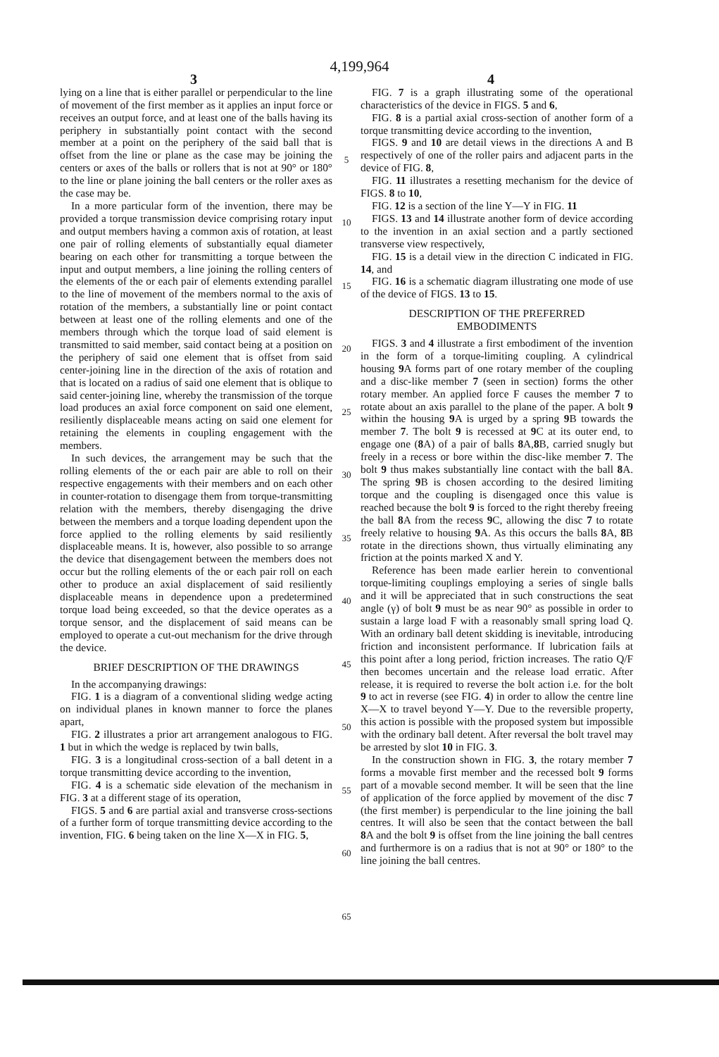4,199,964
3 4
lying on a line that is either parallel or perpendicular to the line of movement of the first member as it applies an input force or receives an output force, and at least one of the balls having its periphery in substantially point contact with the second member at a point on the periphery of the said ball that is offset from the line or plane as the case may be joining the centers or axes of the balls or rollers that is not at 90° or 180° to the line or plane joining the ball centers or the roller axes as the case may be.
In a more particular form of the invention, there may be provided a torque transmission device comprising rotary input and output members having a common axis of rotation, at least one pair of rolling elements of substantially equal diameter bearing on each other for transmitting a torque between the input and output members, a line joining the rolling centers of the elements of the or each pair of elements extending parallel to the line of movement of the members normal to the axis of rotation of the members, a substantially line or point contact between at least one of the rolling elements and one of the members through which the torque load of said element is transmitted to said member, said contact being at a position on the periphery of said one element that is offset from said center-joining line in the direction of the axis of rotation and that is located on a radius of said one element that is oblique to said center-joining line, whereby the transmission of the torque load produces an axial force component on said one element, resiliently displaceable means acting on said one element for retaining the elements in coupling engagement with the members.
In such devices, the arrangement may be such that the rolling elements of the or each pair are able to roll on their respective engagements with their members and on each other in counter-rotation to disengage them from torque-transmitting relation with the members, thereby disengaging the drive between the members and a torque loading dependent upon the force applied to the rolling elements by said resiliently displaceable means. It is, however, also possible to so arrange the device that disengagement between the members does not occur but the rolling elements of the or each pair roll on each other to produce an axial displacement of said resiliently displaceable means in dependence upon a predetermined torque load being exceeded, so that the device operates as a torque sensor, and the displacement of said means can be employed to operate a cut-out mechanism for the drive through the device.
BRIEF DESCRIPTION OF THE DRAWINGS
In the accompanying drawings:
FIG. 1 is a diagram of a conventional sliding wedge acting on individual planes in known manner to force the planes apart,
FIG. 2 illustrates a prior art arrangement analogous to FIG. 1 but in which the wedge is replaced by twin balls,
FIG. 3 is a longitudinal cross-section of a ball detent in a torque transmitting device according to the invention,
FIG. 4 is a schematic side elevation of the mechanism in FIG. 3 at a different stage of its operation,
FIGS. 5 and 6 are partial axial and transverse cross-sections of a further form of torque transmitting device according to the invention, FIG. 6 being taken on the line X—X in FIG. 5,
5
10
15
20
25
30
35
40
45
50
55
60
65
FIG. 7 is a graph illustrating some of the operational characteristics of the device in FIGS. 5 and 6,
FIG. 8 is a partial axial cross-section of another form of a torque transmitting device according to the invention,
FIGS. 9 and 10 are detail views in the directions A and B respectively of one of the roller pairs and adjacent parts in the device of FIG. 8,
FIG. 11 illustrates a resetting mechanism for the device of FIGS. 8 to 10,
FIG. 12 is a section of the line Y—Y in FIG. 11
FIGS. 13 and 14 illustrate another form of device according to the invention in an axial section and a partly sectioned transverse view respectively,
FIG. 15 is a detail view in the direction C indicated in FIG. 14, and
FIG. 16 is a schematic diagram illustrating one mode of use of the device of FIGS. 13 to 15.
DESCRIPTION OF THE PREFERRED
EMBODIMENTS
FIGS. 3 and 4 illustrate a first embodiment of the invention in the form of a torque-limiting coupling. A cylindrical housing 9 A forms part of one rotary member of the coupling and a disc-like member 7 (seen in section) forms the other rotary member. An applied force F causes the member 7 to rotate about an axis parallel to the plane of the paper. A bolt 9 within the housing 9 A is urged by a spring 9 B towards the member 7. The bolt 9 is recessed at 9 C at its outer end, to engage one (8 A) of a pair of balls 8 A,8 B, carried snugly but freely in a recess or bore within the disc-like member 7. The bolt 9 thus makes substantially line contact with the ball 8 A. The spring 9 B is chosen according to the desired limiting torque and the coupling is disengaged once this value is reached because the bolt 9 is forced to the right thereby freeing the ball 8 A from the recess 9 C, allowing the disc 7 to rotate freely relative to housing 9 A. As this occurs the balls 8 A, 8 B rotate in the directions shown, thus virtually eliminating any friction at the points marked X and Y.
Reference has been made earlier herein to conventional torque-limiting couplings employing a series of single balls and it will be appreciated that in such constructions the seat angle (γ) of bolt 9 must be as near 90° as possible in order to sustain a large load F with a reasonably small spring load Q. With an ordinary ball detent skidding is inevitable, introducing friction and inconsistent performance. If lubrication fails at this point after a long period, friction increases. The ratio Q/F then becomes uncertain and the release load erratic. After release, it is required to reverse the bolt action i.e. for the bolt 9 to act in reverse (see FIG. 4) in order to allow the centre line X—X to travel beyond Y—Y. Due to the reversible property, this action is possible with the proposed system but impossible with the ordinary ball detent. After reversal the bolt travel may be arrested by slot 10 in FIG. 3.
In the construction shown in FIG. 3, the rotary member 7 forms a movable first member and the recessed bolt 9 forms part of a movable second member. It will be seen that the line of application of the force applied by movement of the disc 7 (the first member) is perpendicular to the line joining the ball centres. It will also be seen that the contact between the ball 8 A and the bolt 9 is offset from the line joining the ball centres and furthermore is on a radius that is not at 90° or 180° to the line joining the ball centres.